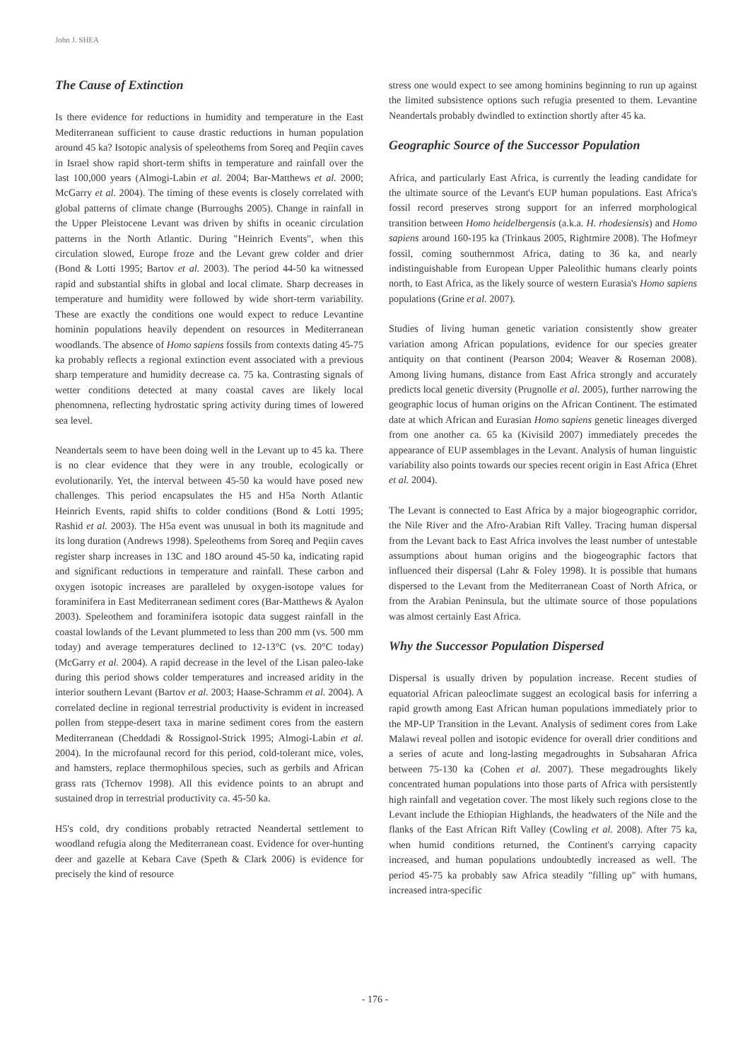John J. SHEA
The Cause of Extinction
Is there evidence for reductions in humidity and temperature in the East Mediterranean sufficient to cause drastic reductions in human population around 45 ka? Isotopic analysis of speleothems from Soreq and Peqiin caves in Israel show rapid short-term shifts in temperature and rainfall over the last 100,000 years (Almogi-Labin et al. 2004; Bar-Matthews et al. 2000; McGarry et al. 2004). The timing of these events is closely correlated with global patterns of climate change (Burroughs 2005). Change in rainfall in the Upper Pleistocene Levant was driven by shifts in oceanic circulation patterns in the North Atlantic. During "Heinrich Events", when this circulation slowed, Europe froze and the Levant grew colder and drier (Bond & Lotti 1995; Bartov et al. 2003). The period 44-50 ka witnessed rapid and substantial shifts in global and local climate. Sharp decreases in temperature and humidity were followed by wide short-term variability. These are exactly the conditions one would expect to reduce Levantine hominin populations heavily dependent on resources in Mediterranean woodlands. The absence of Homo sapiens fossils from contexts dating 45-75 ka probably reflects a regional extinction event associated with a previous sharp temperature and humidity decrease ca. 75 ka. Contrasting signals of wetter conditions detected at many coastal caves are likely local phenomnena, reflecting hydrostatic spring activity during times of lowered sea level.
Neandertals seem to have been doing well in the Levant up to 45 ka. There is no clear evidence that they were in any trouble, ecologically or evolutionarily. Yet, the interval between 45-50 ka would have posed new challenges. This period encapsulates the H5 and H5a North Atlantic Heinrich Events, rapid shifts to colder conditions (Bond & Lotti 1995; Rashid et al. 2003). The H5a event was unusual in both its magnitude and its long duration (Andrews 1998). Speleothems from Soreq and Peqiin caves register sharp increases in 13C and 18O around 45-50 ka, indicating rapid and significant reductions in temperature and rainfall. These carbon and oxygen isotopic increases are paralleled by oxygen-isotope values for foraminifera in East Mediterranean sediment cores (Bar-Matthews & Ayalon 2003). Speleothem and foraminifera isotopic data suggest rainfall in the coastal lowlands of the Levant plummeted to less than 200 mm (vs. 500 mm today) and average temperatures declined to 12-13°C (vs. 20°C today) (McGarry et al. 2004). A rapid decrease in the level of the Lisan paleo-lake during this period shows colder temperatures and increased aridity in the interior southern Levant (Bartov et al. 2003; Haase-Schramm et al. 2004). A correlated decline in regional terrestrial productivity is evident in increased pollen from steppe-desert taxa in marine sediment cores from the eastern Mediterranean (Cheddadi & Rossignol-Strick 1995; Almogi-Labin et al. 2004). In the microfaunal record for this period, cold-tolerant mice, voles, and hamsters, replace thermophilous species, such as gerbils and African grass rats (Tchernov 1998). All this evidence points to an abrupt and sustained drop in terrestrial productivity ca. 45-50 ka.
H5's cold, dry conditions probably retracted Neandertal settlement to woodland refugia along the Mediterranean coast. Evidence for over-hunting deer and gazelle at Kebara Cave (Speth & Clark 2006) is evidence for precisely the kind of resource
stress one would expect to see among hominins beginning to run up against the limited subsistence options such refugia presented to them. Levantine Neandertals probably dwindled to extinction shortly after 45 ka.
Geographic Source of the Successor Population
Africa, and particularly East Africa, is currently the leading candidate for the ultimate source of the Levant's EUP human populations. East Africa's fossil record preserves strong support for an inferred morphological transition between Homo heidelbergensis (a.k.a. H. rhodesiensis) and Homo sapiens around 160-195 ka (Trinkaus 2005, Rightmire 2008). The Hofmeyr fossil, coming southernmost Africa, dating to 36 ka, and nearly indistinguishable from European Upper Paleolithic humans clearly points north, to East Africa, as the likely source of western Eurasia's Homo sapiens populations (Grine et al. 2007).
Studies of living human genetic variation consistently show greater variation among African populations, evidence for our species greater antiquity on that continent (Pearson 2004; Weaver & Roseman 2008). Among living humans, distance from East Africa strongly and accurately predicts local genetic diversity (Prugnolle et al. 2005), further narrowing the geographic locus of human origins on the African Continent. The estimated date at which African and Eurasian Homo sapiens genetic lineages diverged from one another ca. 65 ka (Kivisild 2007) immediately precedes the appearance of EUP assemblages in the Levant. Analysis of human linguistic variability also points towards our species recent origin in East Africa (Ehret et al. 2004).
The Levant is connected to East Africa by a major biogeographic corridor, the Nile River and the Afro-Arabian Rift Valley. Tracing human dispersal from the Levant back to East Africa involves the least number of untestable assumptions about human origins and the biogeographic factors that influenced their dispersal (Lahr & Foley 1998). It is possible that humans dispersed to the Levant from the Mediterranean Coast of North Africa, or from the Arabian Peninsula, but the ultimate source of those populations was almost certainly East Africa.
Why the Successor Population Dispersed
Dispersal is usually driven by population increase. Recent studies of equatorial African paleoclimate suggest an ecological basis for inferring a rapid growth among East African human populations immediately prior to the MP-UP Transition in the Levant. Analysis of sediment cores from Lake Malawi reveal pollen and isotopic evidence for overall drier conditions and a series of acute and long-lasting megadroughts in Subsaharan Africa between 75-130 ka (Cohen et al. 2007). These megadroughts likely concentrated human populations into those parts of Africa with persistently high rainfall and vegetation cover. The most likely such regions close to the Levant include the Ethiopian Highlands, the headwaters of the Nile and the flanks of the East African Rift Valley (Cowling et al. 2008). After 75 ka, when humid conditions returned, the Continent's carrying capacity increased, and human populations undoubtedly increased as well. The period 45-75 ka probably saw Africa steadily "filling up" with humans, increased intra-specific
- 176 -